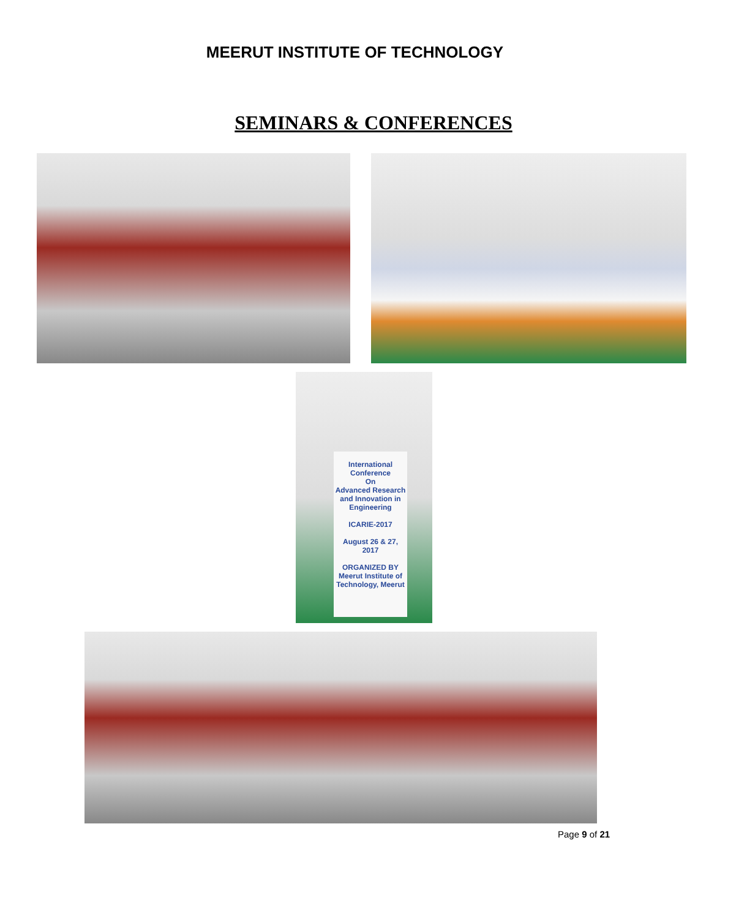MEERUT INSTITUTE OF TECHNOLOGY
SEMINARS & CONFERENCES
International Conference
On
Advanced Research and Innovation in Engineering
ICARIE-2017
August 26 & 27, 2017
ORGANIZED BY
Meerut Institute of Technology, Meerut
Page 9 of 21